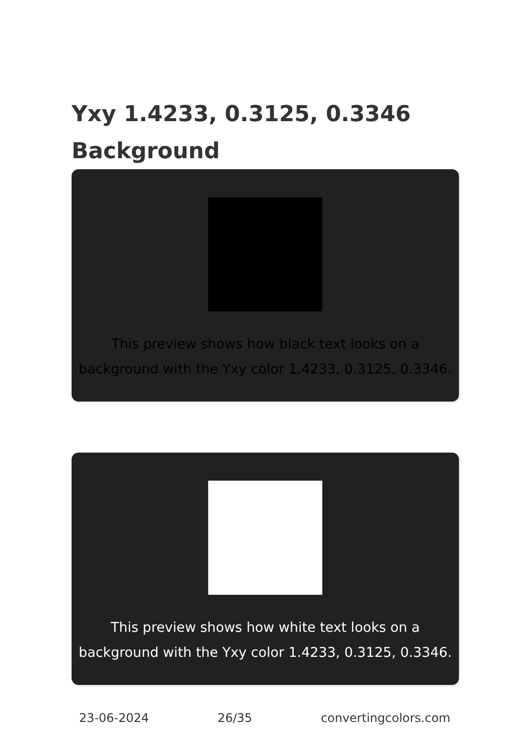Yxy 1.4233, 0.3125, 0.3346
Background
This preview shows how black text looks on a
background with the Yxy color 1.4233, 0.3125, 0.3346.
This preview shows how white text looks on a
background with the Yxy color 1.4233, 0.3125, 0.3346.
23-06-2024 26/35 convertingcolors.com